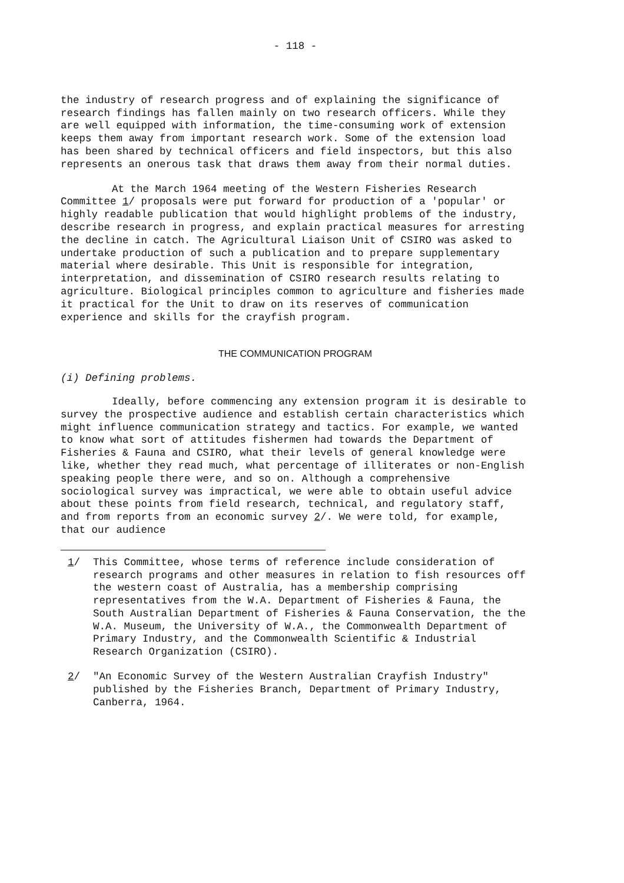- 118 -
the industry of research progress and of explaining the significance of research findings has fallen mainly on two research officers. While they are well equipped with information, the time-consuming work of extension keeps them away from important research work. Some of the extension load has been shared by technical officers and field inspectors, but this also represents an onerous task that draws them away from their normal duties.
At the March 1964 meeting of the Western Fisheries Research Committee 1/ proposals were put forward for production of a 'popular' or highly readable publication that would highlight problems of the industry, describe research in progress, and explain practical measures for arresting the decline in catch. The Agricultural Liaison Unit of CSIRO was asked to undertake production of such a publication and to prepare supplementary material where desirable. This Unit is responsible for integration, interpretation, and dissemination of CSIRO research results relating to agriculture. Biological principles common to agriculture and fisheries made it practical for the Unit to draw on its reserves of communication experience and skills for the crayfish program.
THE COMMUNICATION PROGRAM
(i) Defining problems.
Ideally, before commencing any extension program it is desirable to survey the prospective audience and establish certain characteristics which might influence communication strategy and tactics. For example, we wanted to know what sort of attitudes fishermen had towards the Department of Fisheries & Fauna and CSIRO, what their levels of general knowledge were like, whether they read much, what percentage of illiterates or non-English speaking people there were, and so on. Although a comprehensive sociological survey was impractical, we were able to obtain useful advice about these points from field research, technical, and regulatory staff, and from reports from an economic survey 2/. We were told, for example, that our audience
1/ This Committee, whose terms of reference include consideration of research programs and other measures in relation to fish resources off the western coast of Australia, has a membership comprising representatives from the W.A. Department of Fisheries & Fauna, the South Australian Department of Fisheries & Fauna Conservation, the the W.A. Museum, the University of W.A., the Commonwealth Department of Primary Industry, and the Commonwealth Scientific & Industrial Research Organization (CSIRO).
2/ "An Economic Survey of the Western Australian Crayfish Industry" published by the Fisheries Branch, Department of Primary Industry, Canberra, 1964.